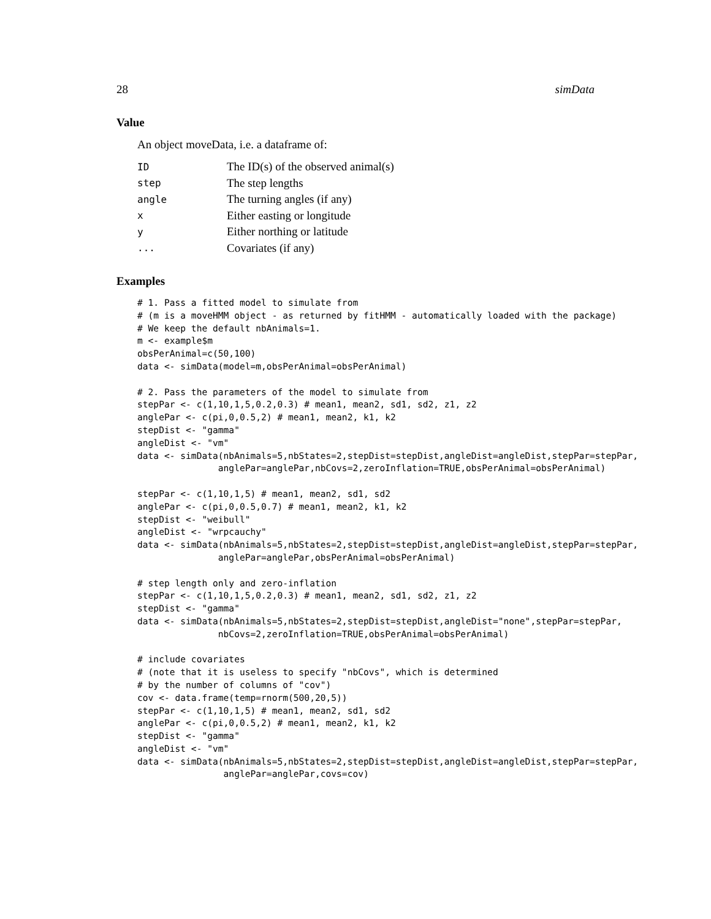28 simData
Value
An object moveData, i.e. a dataframe of:
| ID | The ID(s) of the observed animal(s) |
| step | The step lengths |
| angle | The turning angles (if any) |
| x | Either easting or longitude |
| y | Either northing or latitude |
| ... | Covariates (if any) |
Examples
# 1. Pass a fitted model to simulate from
# (m is a moveHMM object - as returned by fitHMM - automatically loaded with the package)
# We keep the default nbAnimals=1.
m <- example$m
obsPerAnimal=c(50,100)
data <- simData(model=m,obsPerAnimal=obsPerAnimal)

# 2. Pass the parameters of the model to simulate from
stepPar <- c(1,10,1,5,0.2,0.3) # mean1, mean2, sd1, sd2, z1, z2
anglePar <- c(pi,0,0.5,2) # mean1, mean2, k1, k2
stepDist <- "gamma"
angleDist <- "vm"
data <- simData(nbAnimals=5,nbStates=2,stepDist=stepDist,angleDist=angleDist,stepPar=stepPar,
               anglePar=anglePar,nbCovs=2,zeroInflation=TRUE,obsPerAnimal=obsPerAnimal)

stepPar <- c(1,10,1,5) # mean1, mean2, sd1, sd2
anglePar <- c(pi,0,0.5,0.7) # mean1, mean2, k1, k2
stepDist <- "weibull"
angleDist <- "wrpcauchy"
data <- simData(nbAnimals=5,nbStates=2,stepDist=stepDist,angleDist=angleDist,stepPar=stepPar,
               anglePar=anglePar,obsPerAnimal=obsPerAnimal)

# step length only and zero-inflation
stepPar <- c(1,10,1,5,0.2,0.3) # mean1, mean2, sd1, sd2, z1, z2
stepDist <- "gamma"
data <- simData(nbAnimals=5,nbStates=2,stepDist=stepDist,angleDist="none",stepPar=stepPar,
               nbCovs=2,zeroInflation=TRUE,obsPerAnimal=obsPerAnimal)

# include covariates
# (note that it is useless to specify "nbCovs", which is determined
# by the number of columns of "cov")
cov <- data.frame(temp=rnorm(500,20,5))
stepPar <- c(1,10,1,5) # mean1, mean2, sd1, sd2
anglePar <- c(pi,0,0.5,2) # mean1, mean2, k1, k2
stepDist <- "gamma"
angleDist <- "vm"
data <- simData(nbAnimals=5,nbStates=2,stepDist=stepDist,angleDist=angleDist,stepPar=stepPar,
                anglePar=anglePar,covs=cov)